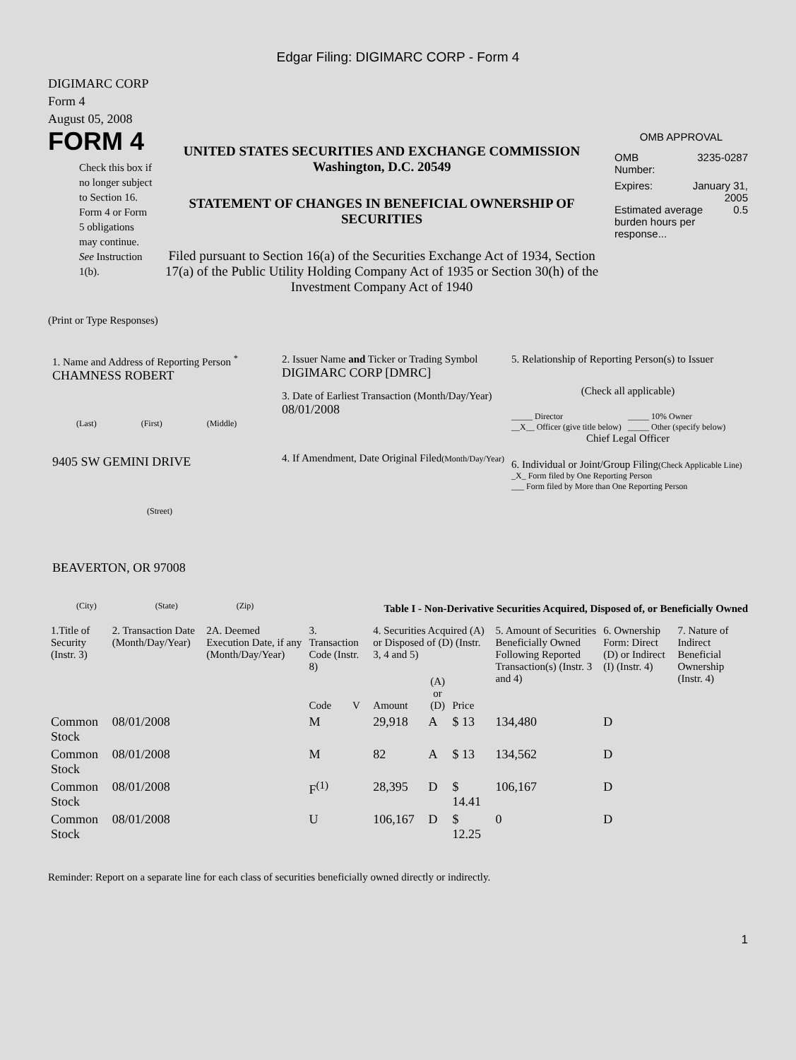Edgar Filing: DIGIMARC CORP - Form 4
DIGIMARC CORP
Form 4
August 05, 2008
FORM 4
Check this box if no longer subject to Section 16. Form 4 or Form 5 obligations may continue. See Instruction 1(b).
UNITED STATES SECURITIES AND EXCHANGE COMMISSION
Washington, D.C. 20549
STATEMENT OF CHANGES IN BENEFICIAL OWNERSHIP OF SECURITIES
Filed pursuant to Section 16(a) of the Securities Exchange Act of 1934, Section 17(a) of the Public Utility Holding Company Act of 1935 or Section 30(h) of the Investment Company Act of 1940
OMB APPROVAL
OMB
Number: 3235-0287
Expires: January 31,
2005
Estimated average burden hours per response... 0.5
(Print or Type Responses)
1. Name and Address of Reporting Person <sup>*</sup>
CHAMNESS ROBERT
(Last) (First) (Middle)
9405 SW GEMINI DRIVE
(Street)
BEAVERTON, OR 97008
(City) (State) (Zip)
2. Issuer Name and Ticker or Trading Symbol
DIGIMARC CORP [DMRC]
3. Date of Earliest Transaction (Month/Day/Year)
08/01/2008
4. If Amendment, Date Original Filed(Month/Day/Year)
5. Relationship of Reporting Person(s) to Issuer
(Check all applicable)
_____ Director _____ 10% Owner __X__ Officer (give title below) _____ Other (specify below)
Chief Legal Officer
6. Individual or Joint/Group Filing(Check Applicable Line)
_X_ Form filed by One Reporting Person
___ Form filed by More than One Reporting Person
Table I - Non-Derivative Securities Acquired, Disposed of, or Beneficially Owned
| 1.Title of Security (Instr. 3) | 2. Transaction Date (Month/Day/Year) | 2A. Deemed Execution Date, if any (Month/Day/Year) | 3. Transaction Code (Instr. 8) | | 4. Securities Acquired (A) or Disposed of (D) (Instr. 3, 4 and 5) | | | 5. Amount of Securities Beneficially Owned Following Reported Transaction(s) (Instr. 3 and 4) | 6. Ownership Form: Direct (D) or Indirect (I) (Instr. 4) | 7. Nature of Indirect Beneficial Ownership (Instr. 4) |
| --- | --- | --- | --- | --- | --- | --- | --- | --- | --- | --- |
| | | | Code | V | Amount | (A) or (D) | Price | | | |
| Common Stock | 08/01/2008 | | M | | 29,918 | A | $ 13 | 134,480 | D | |
| Common Stock | 08/01/2008 | | M | | 82 | A | $ 13 | 134,562 | D | |
| Common Stock | 08/01/2008 | | F<sup>(1)</sup> | | 28,395 | D | $ 14.41 | 106,167 | D | |
| Common Stock | 08/01/2008 | | U | | 106,167 | D | $ 12.25 | 0 | D | |
Reminder: Report on a separate line for each class of securities beneficially owned directly or indirectly.
1